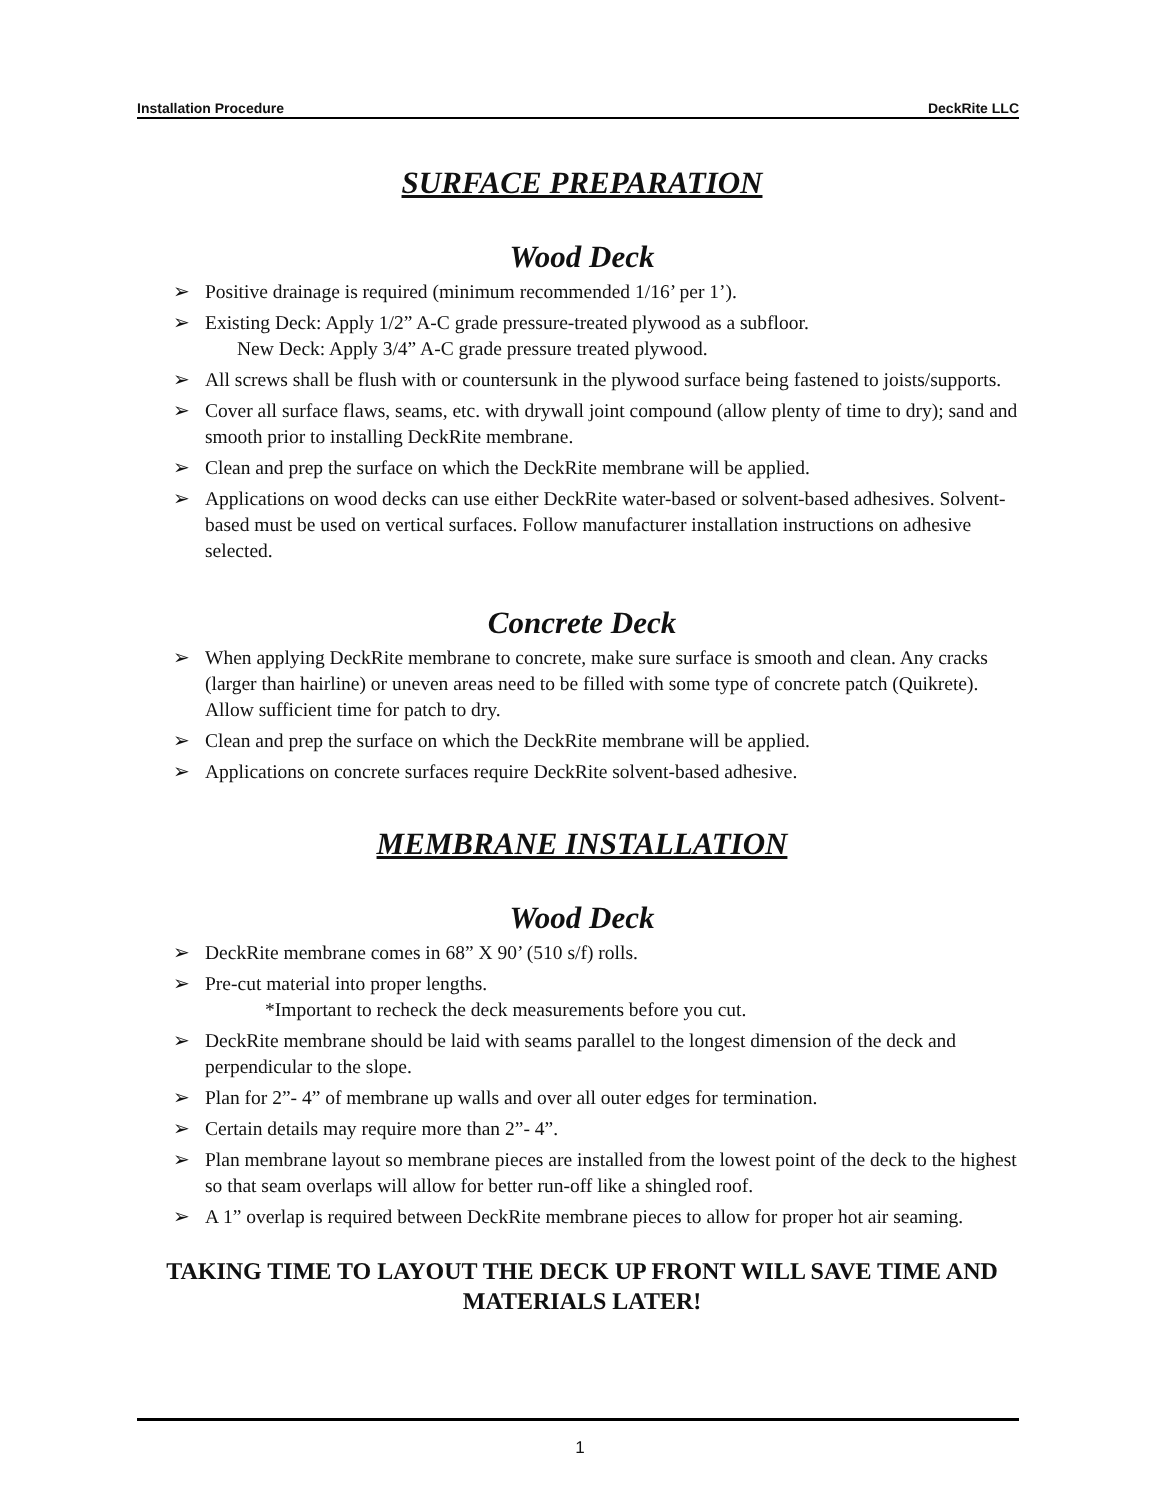Installation Procedure DeckRite LLC
SURFACE PREPARATION
Wood Deck
➢ Positive drainage is required (minimum recommended 1/16’ per 1’).
➢ Existing Deck: Apply 1/2” A-C grade pressure-treated plywood as a subfloor.
New Deck: Apply 3/4” A-C grade pressure treated plywood.
➢ All screws shall be flush with or countersunk in the plywood surface being fastened to joists/supports.
➢ Cover all surface flaws, seams, etc. with drywall joint compound (allow plenty of time to dry); sand and smooth prior to installing DeckRite membrane.
➢ Clean and prep the surface on which the DeckRite membrane will be applied.
➢ Applications on wood decks can use either DeckRite water-based or solvent-based adhesives. Solvent-based must be used on vertical surfaces. Follow manufacturer installation instructions on adhesive selected.
Concrete Deck
➢ When applying DeckRite membrane to concrete, make sure surface is smooth and clean. Any cracks (larger than hairline) or uneven areas need to be filled with some type of concrete patch (Quikrete). Allow sufficient time for patch to dry.
➢ Clean and prep the surface on which the DeckRite membrane will be applied.
➢ Applications on concrete surfaces require DeckRite solvent-based adhesive.
MEMBRANE INSTALLATION
Wood Deck
➢ DeckRite membrane comes in 68” X 90’ (510 s/f) rolls.
➢ Pre-cut material into proper lengths.
*Important to recheck the deck measurements before you cut.
➢ DeckRite membrane should be laid with seams parallel to the longest dimension of the deck and perpendicular to the slope.
➢ Plan for 2”- 4” of membrane up walls and over all outer edges for termination.
➢ Certain details may require more than 2”- 4”.
➢ Plan membrane layout so membrane pieces are installed from the lowest point of the deck to the highest so that seam overlaps will allow for better run-off like a shingled roof.
➢ A 1” overlap is required between DeckRite membrane pieces to allow for proper hot air seaming.
TAKING TIME TO LAYOUT THE DECK UP FRONT WILL SAVE TIME AND MATERIALS LATER!
1